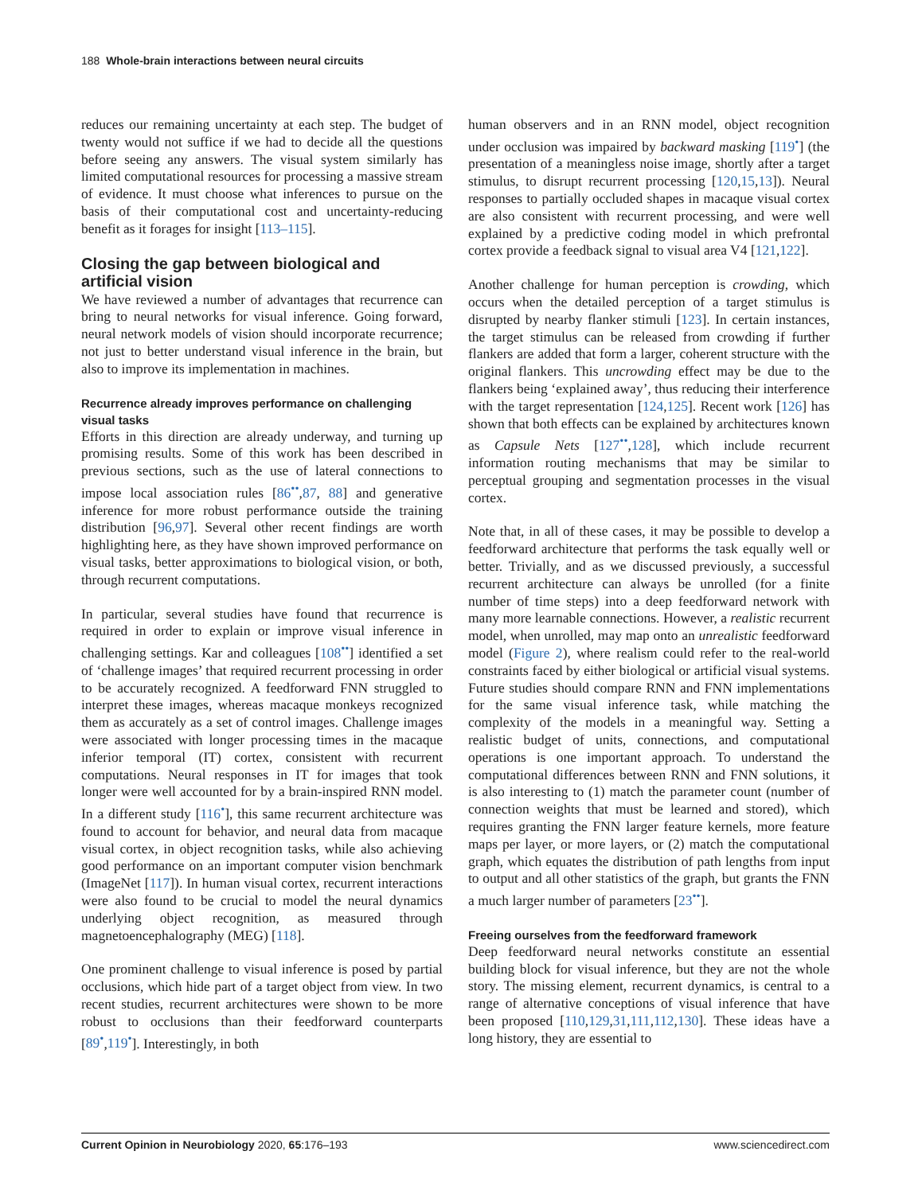188 Whole-brain interactions between neural circuits
reduces our remaining uncertainty at each step. The budget of twenty would not suffice if we had to decide all the questions before seeing any answers. The visual system similarly has limited computational resources for processing a massive stream of evidence. It must choose what inferences to pursue on the basis of their computational cost and uncertainty-reducing benefit as it forages for insight [113–115].
Closing the gap between biological and artificial vision
We have reviewed a number of advantages that recurrence can bring to neural networks for visual inference. Going forward, neural network models of vision should incorporate recurrence; not just to better understand visual inference in the brain, but also to improve its implementation in machines.
Recurrence already improves performance on challenging visual tasks
Efforts in this direction are already underway, and turning up promising results. Some of this work has been described in previous sections, such as the use of lateral connections to impose local association rules [86<sup>••</sup>,87, 88] and generative inference for more robust performance outside the training distribution [96,97]. Several other recent findings are worth highlighting here, as they have shown improved performance on visual tasks, better approximations to biological vision, or both, through recurrent computations.
In particular, several studies have found that recurrence is required in order to explain or improve visual inference in challenging settings. Kar and colleagues [108<sup>••</sup>] identified a set of ‘challenge images’ that required recurrent processing in order to be accurately recognized. A feedforward FNN struggled to interpret these images, whereas macaque monkeys recognized them as accurately as a set of control images. Challenge images were associated with longer processing times in the macaque inferior temporal (IT) cortex, consistent with recurrent computations. Neural responses in IT for images that took longer were well accounted for by a brain-inspired RNN model. In a different study [116<sup>•</sup>], this same recurrent architecture was found to account for behavior, and neural data from macaque visual cortex, in object recognition tasks, while also achieving good performance on an important computer vision benchmark (ImageNet [117]). In human visual cortex, recurrent interactions were also found to be crucial to model the neural dynamics underlying object recognition, as measured through magnetoencephalography (MEG) [118].
One prominent challenge to visual inference is posed by partial occlusions, which hide part of a target object from view. In two recent studies, recurrent architectures were shown to be more robust to occlusions than their feedforward counterparts [89<sup>•</sup>,119<sup>•</sup>]. Interestingly, in both
human observers and in an RNN model, object recognition under occlusion was impaired by backward masking [119<sup>•</sup>] (the presentation of a meaningless noise image, shortly after a target stimulus, to disrupt recurrent processing [120,15,13]). Neural responses to partially occluded shapes in macaque visual cortex are also consistent with recurrent processing, and were well explained by a predictive coding model in which prefrontal cortex provide a feedback signal to visual area V4 [121,122].
Another challenge for human perception is crowding, which occurs when the detailed perception of a target stimulus is disrupted by nearby flanker stimuli [123]. In certain instances, the target stimulus can be released from crowding if further flankers are added that form a larger, coherent structure with the original flankers. This uncrowding effect may be due to the flankers being ‘explained away’, thus reducing their interference with the target representation [124,125]. Recent work [126] has shown that both effects can be explained by architectures known as Capsule Nets [127<sup>••</sup>,128], which include recurrent information routing mechanisms that may be similar to perceptual grouping and segmentation processes in the visual cortex.
Note that, in all of these cases, it may be possible to develop a feedforward architecture that performs the task equally well or better. Trivially, and as we discussed previously, a successful recurrent architecture can always be unrolled (for a finite number of time steps) into a deep feedforward network with many more learnable connections. However, a realistic recurrent model, when unrolled, may map onto an unrealistic feedforward model (Figure 2), where realism could refer to the real-world constraints faced by either biological or artificial visual systems. Future studies should compare RNN and FNN implementations for the same visual inference task, while matching the complexity of the models in a meaningful way. Setting a realistic budget of units, connections, and computational operations is one important approach. To understand the computational differences between RNN and FNN solutions, it is also interesting to (1) match the parameter count (number of connection weights that must be learned and stored), which requires granting the FNN larger feature kernels, more feature maps per layer, or more layers, or (2) match the computational graph, which equates the distribution of path lengths from input to output and all other statistics of the graph, but grants the FNN a much larger number of parameters [23<sup>••</sup>].
Freeing ourselves from the feedforward framework
Deep feedforward neural networks constitute an essential building block for visual inference, but they are not the whole story. The missing element, recurrent dynamics, is central to a range of alternative conceptions of visual inference that have been proposed [110,129,31,111,112,130]. These ideas have a long history, they are essential to
Current Opinion in Neurobiology 2020, 65:176–193 www.sciencedirect.com